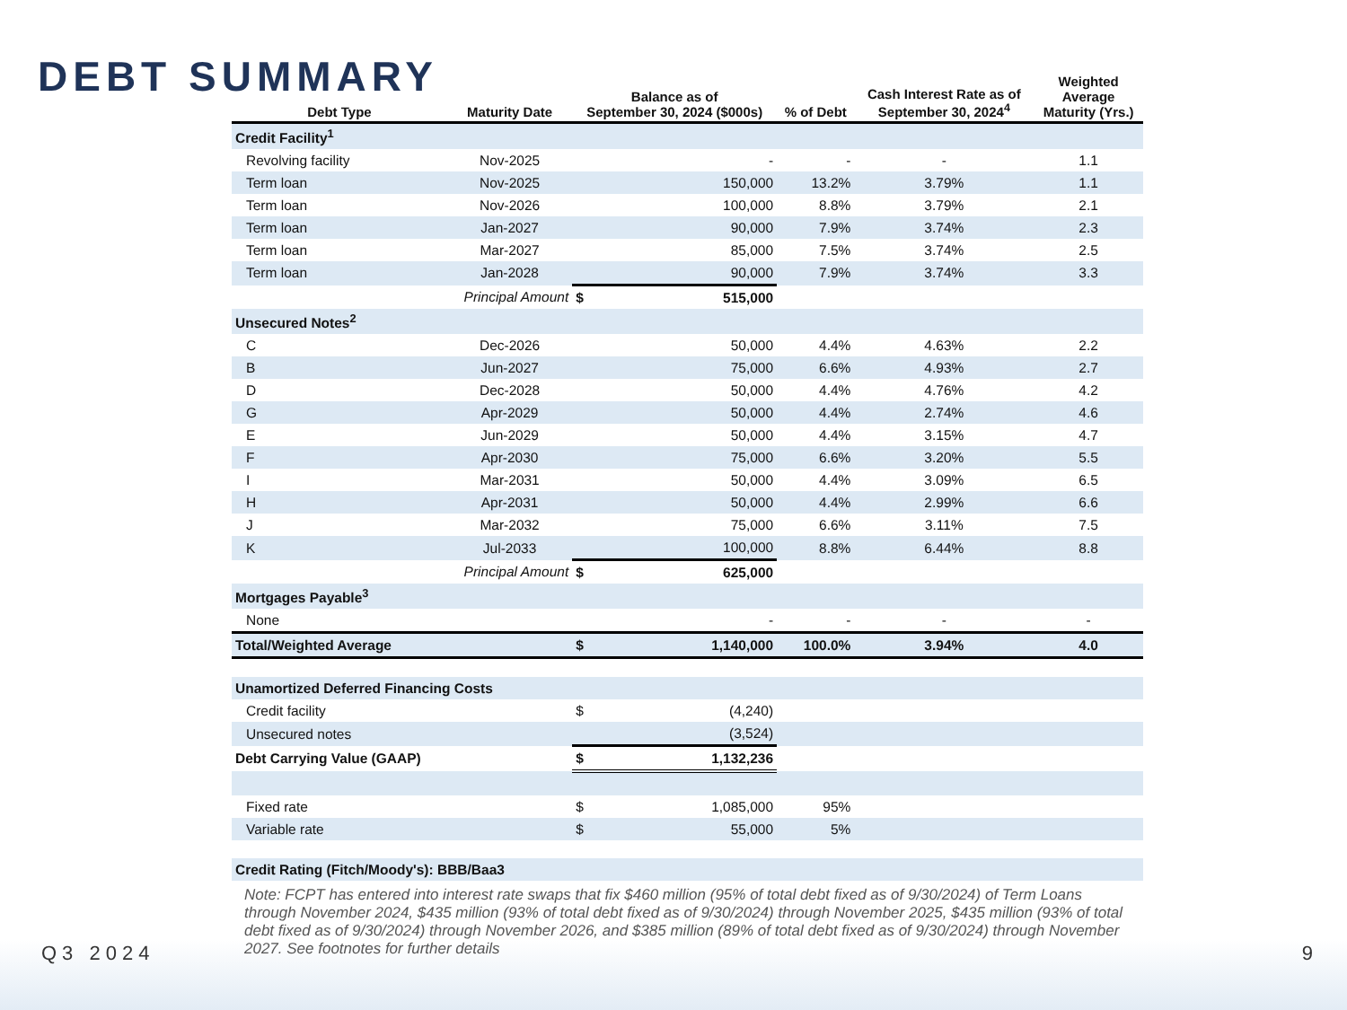DEBT SUMMARY
| Debt Type | Maturity Date | Balance as of September 30, 2024 ($000s) | | % of Debt | Cash Interest Rate as of September 30, 2024<sup>4</sup> | Weighted Average Maturity (Yrs.) |
| --- | --- | --- | --- | --- | --- | --- |
| Credit Facility<sup>1</sup> | | | | | | |
| Revolving facility | Nov-2025 | | - | - | - | 1.1 |
| Term loan | Nov-2025 | | 150,000 | 13.2% | 3.79% | 1.1 |
| Term loan | Nov-2026 | | 100,000 | 8.8% | 3.79% | 2.1 |
| Term loan | Jan-2027 | | 90,000 | 7.9% | 3.74% | 2.3 |
| Term loan | Mar-2027 | | 85,000 | 7.5% | 3.74% | 2.5 |
| Term loan | Jan-2028 | | 90,000 | 7.9% | 3.74% | 3.3 |
| | Principal Amount | $ | 515,000 | | | |
| Unsecured Notes<sup>2</sup> | | | | | | |
| C | Dec-2026 | | 50,000 | 4.4% | 4.63% | 2.2 |
| B | Jun-2027 | | 75,000 | 6.6% | 4.93% | 2.7 |
| D | Dec-2028 | | 50,000 | 4.4% | 4.76% | 4.2 |
| G | Apr-2029 | | 50,000 | 4.4% | 2.74% | 4.6 |
| E | Jun-2029 | | 50,000 | 4.4% | 3.15% | 4.7 |
| F | Apr-2030 | | 75,000 | 6.6% | 3.20% | 5.5 |
| I | Mar-2031 | | 50,000 | 4.4% | 3.09% | 6.5 |
| H | Apr-2031 | | 50,000 | 4.4% | 2.99% | 6.6 |
| J | Mar-2032 | | 75,000 | 6.6% | 3.11% | 7.5 |
| K | Jul-2033 | | 100,000 | 8.8% | 6.44% | 8.8 |
| | Principal Amount | $ | 625,000 | | | |
| Mortgages Payable<sup>3</sup> | | | | | | |
| None | | | - | - | - | - |
| Total/Weighted Average | | $ | 1,140,000 | 100.0% | 3.94% | 4.0 |
| Unamortized Deferred Financing Costs | | | | | | |
| Credit facility | | $ | (4,240) | | | |
| Unsecured notes | | | (3,524) | | | |
| Debt Carrying Value (GAAP) | | $ | 1,132,236 | | | |
| Fixed rate | | $ | 1,085,000 | 95% | | |
| Variable rate | | $ | 55,000 | 5% | | |
| Credit Rating (Fitch/Moody's): BBB/Baa3 | | | | | | |
Note: FCPT has entered into interest rate swaps that fix $460 million (95% of total debt fixed as of 9/30/2024) of Term Loans through November 2024, $435 million (93% of total debt fixed as of 9/30/2024) through November 2025, $435 million (93% of total debt fixed as of 9/30/2024) through November 2026, and $385 million (89% of total debt fixed as of 9/30/2024) through November 2027. See footnotes for further details
Q3 2024 9